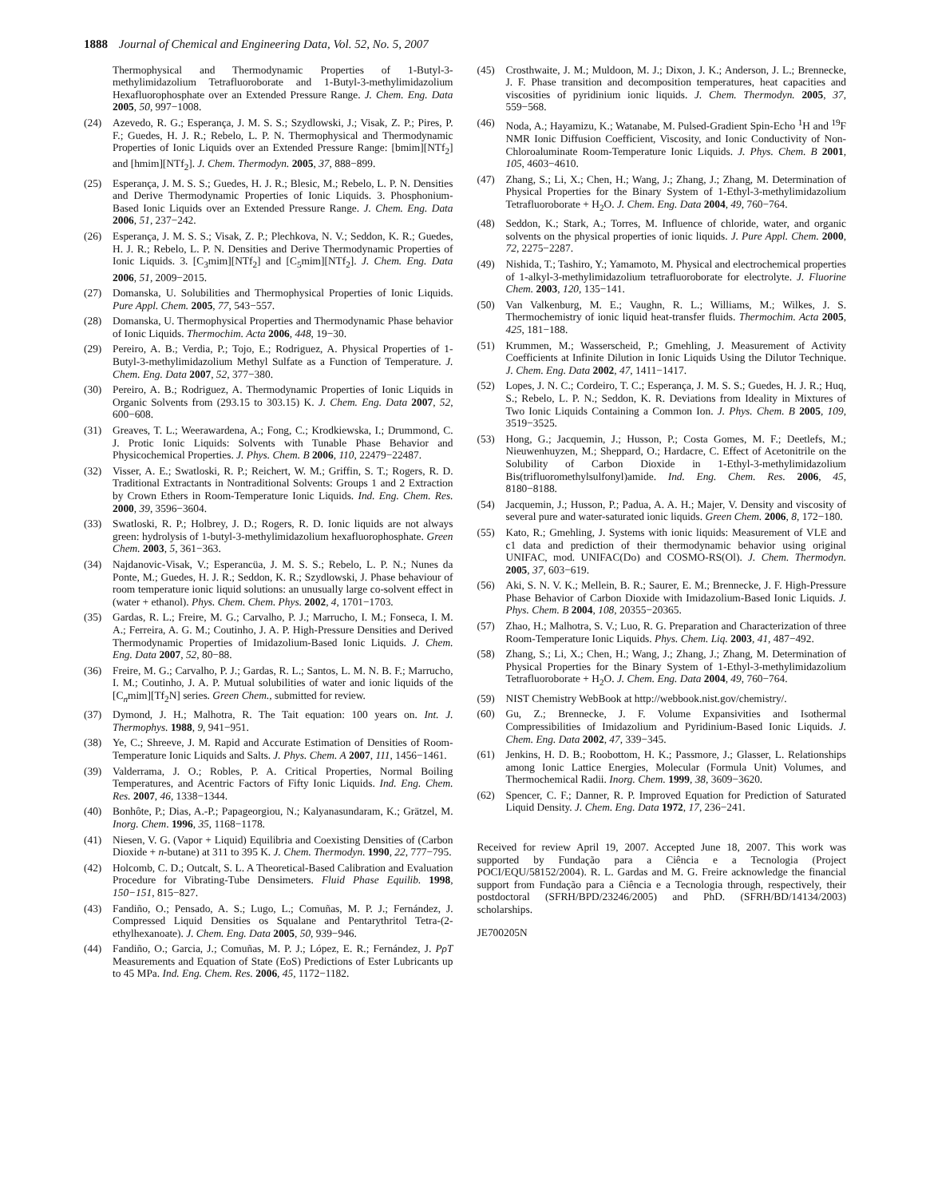1888 Journal of Chemical and Engineering Data, Vol. 52, No. 5, 2007
Thermophysical and Thermodynamic Properties of 1-Butyl-3-methylimidazolium Tetrafluoroborate and 1-Butyl-3-methylimidazolium Hexafluorophosphate over an Extended Pressure Range. J. Chem. Eng. Data 2005, 50, 997−1008.
(24) Azevedo, R. G.; Esperança, J. M. S. S.; Szydlowski, J.; Visak, Z. P.; Pires, P. F.; Guedes, H. J. R.; Rebelo, L. P. N. Thermophysical and Thermodynamic Properties of Ionic Liquids over an Extended Pressure Range: [bmim][NTf<sub>2</sub>] and [hmim][NTf<sub>2</sub>]. J. Chem. Thermodyn. 2005, 37, 888−899.
(25) Esperança, J. M. S. S.; Guedes, H. J. R.; Blesic, M.; Rebelo, L. P. N. Densities and Derive Thermodynamic Properties of Ionic Liquids. 3. Phosphonium-Based Ionic Liquids over an Extended Pressure Range. J. Chem. Eng. Data 2006, 51, 237−242.
(26) Esperança, J. M. S. S.; Visak, Z. P.; Plechkova, N. V.; Seddon, K. R.; Guedes, H. J. R.; Rebelo, L. P. N. Densities and Derive Thermodynamic Properties of Ionic Liquids. 3. [C<sub>3</sub>mim][NTf<sub>2</sub>] and [C<sub>5</sub>mim][NTf<sub>2</sub>]. J. Chem. Eng. Data 2006, 51, 2009−2015.
(27) Domanska, U. Solubilities and Thermophysical Properties of Ionic Liquids. Pure Appl. Chem. 2005, 77, 543−557.
(28) Domanska, U. Thermophysical Properties and Thermodynamic Phase behavior of Ionic Liquids. Thermochim. Acta 2006, 448, 19−30.
(29) Pereiro, A. B.; Verdia, P.; Tojo, E.; Rodriguez, A. Physical Properties of 1-Butyl-3-methylimidazolium Methyl Sulfate as a Function of Temperature. J. Chem. Eng. Data 2007, 52, 377−380.
(30) Pereiro, A. B.; Rodriguez, A. Thermodynamic Properties of Ionic Liquids in Organic Solvents from (293.15 to 303.15) K. J. Chem. Eng. Data 2007, 52, 600−608.
(31) Greaves, T. L.; Weerawardena, A.; Fong, C.; Krodkiewska, I.; Drummond, C. J. Protic Ionic Liquids: Solvents with Tunable Phase Behavior and Physicochemical Properties. J. Phys. Chem. B 2006, 110, 22479−22487.
(32) Visser, A. E.; Swatloski, R. P.; Reichert, W. M.; Griffin, S. T.; Rogers, R. D. Traditional Extractants in Nontraditional Solvents: Groups 1 and 2 Extraction by Crown Ethers in Room-Temperature Ionic Liquids. Ind. Eng. Chem. Res. 2000, 39, 3596−3604.
(33) Swatloski, R. P.; Holbrey, J. D.; Rogers, R. D. Ionic liquids are not always green: hydrolysis of 1-butyl-3-methylimidazolium hexafluorophosphate. Green Chem. 2003, 5, 361−363.
(34) Najdanovic-Visak, V.; Esperancüa, J. M. S. S.; Rebelo, L. P. N.; Nunes da Ponte, M.; Guedes, H. J. R.; Seddon, K. R.; Szydlowski, J. Phase behaviour of room temperature ionic liquid solutions: an unusually large co-solvent effect in (water + ethanol). Phys. Chem. Chem. Phys. 2002, 4, 1701−1703.
(35) Gardas, R. L.; Freire, M. G.; Carvalho, P. J.; Marrucho, I. M.; Fonseca, I. M. A.; Ferreira, A. G. M.; Coutinho, J. A. P. High-Pressure Densities and Derived Thermodynamic Properties of Imidazolium-Based Ionic Liquids. J. Chem. Eng. Data 2007, 52, 80−88.
(36) Freire, M. G.; Carvalho, P. J.; Gardas, R. L.; Santos, L. M. N. B. F.; Marrucho, I. M.; Coutinho, J. A. P. Mutual solubilities of water and ionic liquids of the [C<sub>n</sub>mim][Tf<sub>2</sub>N] series. Green Chem., submitted for review.
(37) Dymond, J. H.; Malhotra, R. The Tait equation: 100 years on. Int. J. Thermophys. 1988, 9, 941−951.
(38) Ye, C.; Shreeve, J. M. Rapid and Accurate Estimation of Densities of Room-Temperature Ionic Liquids and Salts. J. Phys. Chem. A 2007, 111, 1456−1461.
(39) Valderrama, J. O.; Robles, P. A. Critical Properties, Normal Boiling Temperatures, and Acentric Factors of Fifty Ionic Liquids. Ind. Eng. Chem. Res. 2007, 46, 1338−1344.
(40) Bonhôte, P.; Dias, A.-P.; Papageorgiou, N.; Kalyanasundaram, K.; Grätzel, M. Inorg. Chem. 1996, 35, 1168−1178.
(41) Niesen, V. G. (Vapor + Liquid) Equilibria and Coexisting Densities of (Carbon Dioxide + n-butane) at 311 to 395 K. J. Chem. Thermodyn. 1990, 22, 777−795.
(42) Holcomb, C. D.; Outcalt, S. L. A Theoretical-Based Calibration and Evaluation Procedure for Vibrating-Tube Densimeters. Fluid Phase Equilib. 1998, 150−151, 815−827.
(43) Fandiño, O.; Pensado, A. S.; Lugo, L.; Comuñas, M. P. J.; Fernández, J. Compressed Liquid Densities os Squalane and Pentarythritol Tetra-(2-ethylhexanoate). J. Chem. Eng. Data 2005, 50, 939−946.
(44) Fandiño, O.; Garcia, J.; Comuñas, M. P. J.; López, E. R.; Fernández, J. PρT Measurements and Equation of State (EoS) Predictions of Ester Lubricants up to 45 MPa. Ind. Eng. Chem. Res. 2006, 45, 1172−1182.
(45) Crosthwaite, J. M.; Muldoon, M. J.; Dixon, J. K.; Anderson, J. L.; Brennecke, J. F. Phase transition and decomposition temperatures, heat capacities and viscosities of pyridinium ionic liquids. J. Chem. Thermodyn. 2005, 37, 559−568.
(46) Noda, A.; Hayamizu, K.; Watanabe, M. Pulsed-Gradient Spin-Echo <sup>1</sup>H and <sup>19</sup>F NMR Ionic Diffusion Coefficient, Viscosity, and Ionic Conductivity of Non-Chloroaluminate Room-Temperature Ionic Liquids. J. Phys. Chem. B 2001, 105, 4603−4610.
(47) Zhang, S.; Li, X.; Chen, H.; Wang, J.; Zhang, J.; Zhang, M. Determination of Physical Properties for the Binary System of 1-Ethyl-3-methylimidazolium Tetrafluoroborate + H<sub>2</sub>O. J. Chem. Eng. Data 2004, 49, 760−764.
(48) Seddon, K.; Stark, A.; Torres, M. Influence of chloride, water, and organic solvents on the physical properties of ionic liquids. J. Pure Appl. Chem. 2000, 72, 2275−2287.
(49) Nishida, T.; Tashiro, Y.; Yamamoto, M. Physical and electrochemical properties of 1-alkyl-3-methylimidazolium tetrafluoroborate for electrolyte. J. Fluorine Chem. 2003, 120, 135−141.
(50) Van Valkenburg, M. E.; Vaughn, R. L.; Williams, M.; Wilkes, J. S. Thermochemistry of ionic liquid heat-transfer fluids. Thermochim. Acta 2005, 425, 181−188.
(51) Krummen, M.; Wasserscheid, P.; Gmehling, J. Measurement of Activity Coefficients at Infinite Dilution in Ionic Liquids Using the Dilutor Technique. J. Chem. Eng. Data 2002, 47, 1411−1417.
(52) Lopes, J. N. C.; Cordeiro, T. C.; Esperança, J. M. S. S.; Guedes, H. J. R.; Huq, S.; Rebelo, L. P. N.; Seddon, K. R. Deviations from Ideality in Mixtures of Two Ionic Liquids Containing a Common Ion. J. Phys. Chem. B 2005, 109, 3519−3525.
(53) Hong, G.; Jacquemin, J.; Husson, P.; Costa Gomes, M. F.; Deetlefs, M.; Nieuwenhuyzen, M.; Sheppard, O.; Hardacre, C. Effect of Acetonitrile on the Solubility of Carbon Dioxide in 1-Ethyl-3-methylimidazolium Bis(trifluoromethylsulfonyl)amide. Ind. Eng. Chem. Res. 2006, 45, 8180−8188.
(54) Jacquemin, J.; Husson, P.; Padua, A. A. H.; Majer, V. Density and viscosity of several pure and water-saturated ionic liquids. Green Chem. 2006, 8, 172−180.
(55) Kato, R.; Gmehling, J. Systems with ionic liquids: Measurement of VLE and c1 data and prediction of their thermodynamic behavior using original UNIFAC, mod. UNIFAC(Do) and COSMO-RS(Ol). J. Chem. Thermodyn. 2005, 37, 603−619.
(56) Aki, S. N. V. K.; Mellein, B. R.; Saurer, E. M.; Brennecke, J. F. High-Pressure Phase Behavior of Carbon Dioxide with Imidazolium-Based Ionic Liquids. J. Phys. Chem. B 2004, 108, 20355−20365.
(57) Zhao, H.; Malhotra, S. V.; Luo, R. G. Preparation and Characterization of three Room-Temperature Ionic Liquids. Phys. Chem. Liq. 2003, 41, 487−492.
(58) Zhang, S.; Li, X.; Chen, H.; Wang, J.; Zhang, J.; Zhang, M. Determination of Physical Properties for the Binary System of 1-Ethyl-3-methylimidazolium Tetrafluoroborate + H<sub>2</sub>O. J. Chem. Eng. Data 2004, 49, 760−764.
(59) NIST Chemistry WebBook at http://webbook.nist.gov/chemistry/.
(60) Gu, Z.; Brennecke, J. F. Volume Expansivities and Isothermal Compressibilities of Imidazolium and Pyridinium-Based Ionic Liquids. J. Chem. Eng. Data 2002, 47, 339−345.
(61) Jenkins, H. D. B.; Roobottom, H. K.; Passmore, J.; Glasser, L. Relationships among Ionic Lattice Energies, Molecular (Formula Unit) Volumes, and Thermochemical Radii. Inorg. Chem. 1999, 38, 3609−3620.
(62) Spencer, C. F.; Danner, R. P. Improved Equation for Prediction of Saturated Liquid Density. J. Chem. Eng. Data 1972, 17, 236−241.
Received for review April 19, 2007. Accepted June 18, 2007. This work was supported by Fundação para a Ciência e a Tecnologia (Project POCI/EQU/58152/2004). R. L. Gardas and M. G. Freire acknowledge the financial support from Fundação para a Ciência e a Tecnologia through, respectively, their postdoctoral (SFRH/BPD/23246/2005) and PhD. (SFRH/BD/14134/2003) scholarships.
JE700205N